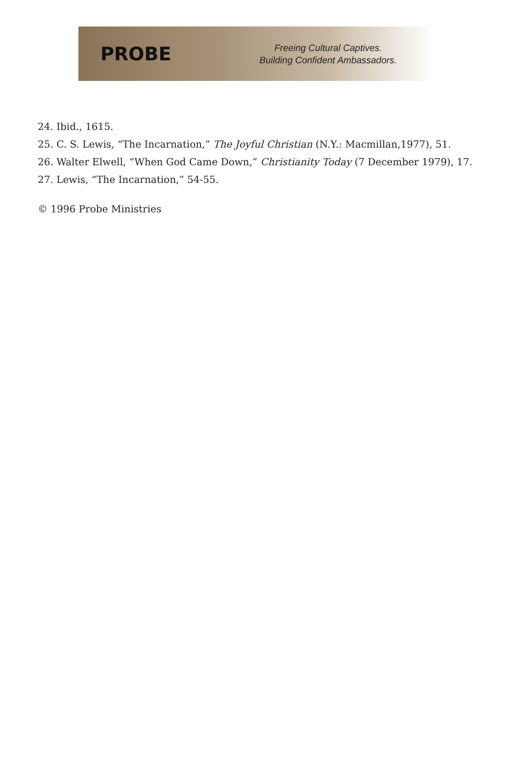PROBE
Freeing Cultural Captives.
Building Confident Ambassadors.
24. Ibid., 1615.
25. C. S. Lewis, “The Incarnation,” The Joyful Christian (N.Y.: Macmillan,1977), 51.
26. Walter Elwell, “When God Came Down,” Christianity Today (7 December 1979), 17.
27. Lewis, “The Incarnation,” 54-55.
© 1996 Probe Ministries